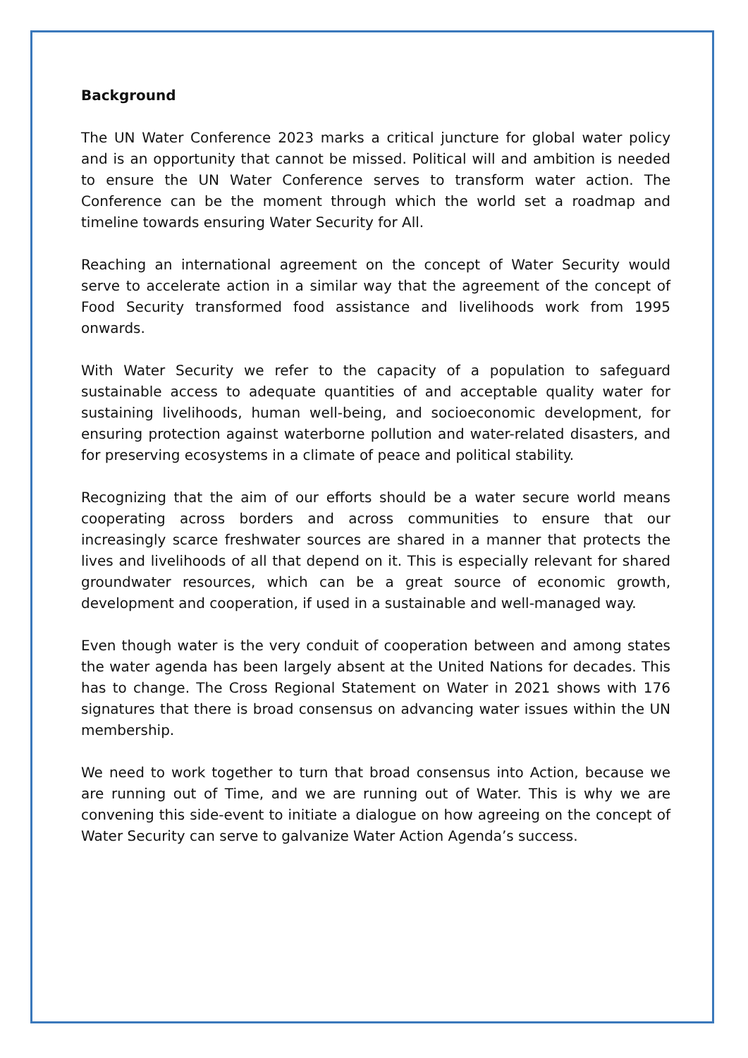Background
The UN Water Conference 2023 marks a critical juncture for global water policy and is an opportunity that cannot be missed. Political will and ambition is needed to ensure the UN Water Conference serves to transform water action. The Conference can be the moment through which the world set a roadmap and timeline towards ensuring Water Security for All.
Reaching an international agreement on the concept of Water Security would serve to accelerate action in a similar way that the agreement of the concept of Food Security transformed food assistance and livelihoods work from 1995 onwards.
With Water Security we refer to the capacity of a population to safeguard sustainable access to adequate quantities of and acceptable quality water for sustaining livelihoods, human well-being, and socioeconomic development, for ensuring protection against waterborne pollution and water-related disasters, and for preserving ecosystems in a climate of peace and political stability.
Recognizing that the aim of our efforts should be a water secure world means cooperating across borders and across communities to ensure that our increasingly scarce freshwater sources are shared in a manner that protects the lives and livelihoods of all that depend on it. This is especially relevant for shared groundwater resources, which can be a great source of economic growth, development and cooperation, if used in a sustainable and well-managed way.
Even though water is the very conduit of cooperation between and among states the water agenda has been largely absent at the United Nations for decades. This has to change. The Cross Regional Statement on Water in 2021 shows with 176 signatures that there is broad consensus on advancing water issues within the UN membership.
We need to work together to turn that broad consensus into Action, because we are running out of Time, and we are running out of Water. This is why we are convening this side-event to initiate a dialogue on how agreeing on the concept of Water Security can serve to galvanize Water Action Agenda’s success.